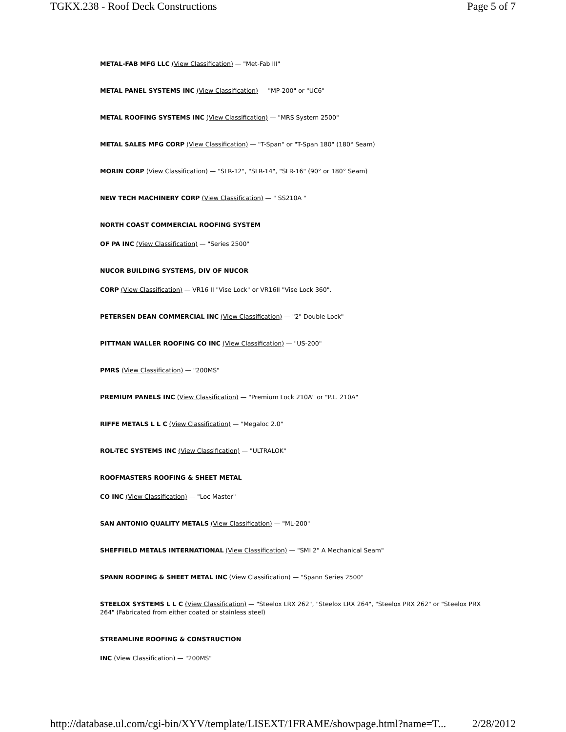TGKX.238 - Roof Deck Constructions Page 5 of 7
METAL-FAB MFG LLC (View Classification) — "Met-Fab III"
METAL PANEL SYSTEMS INC (View Classification) — "MP-200" or "UC6"
METAL ROOFING SYSTEMS INC (View Classification) — "MRS System 2500"
METAL SALES MFG CORP (View Classification) — "T-Span" or "T-Span 180" (180° Seam)
MORIN CORP (View Classification) — "SLR-12", "SLR-14", "SLR-16" (90° or 180° Seam)
NEW TECH MACHINERY CORP (View Classification) — " SS210A "
NORTH COAST COMMERCIAL ROOFING SYSTEM
OF PA INC (View Classification) — "Series 2500"
NUCOR BUILDING SYSTEMS, DIV OF NUCOR
CORP (View Classification) — VR16 II "Vise Lock" or VR16II "Vise Lock 360".
PETERSEN DEAN COMMERCIAL INC (View Classification) — "2" Double Lock"
PITTMAN WALLER ROOFING CO INC (View Classification) — "US-200"
PMRS (View Classification) — "200MS"
PREMIUM PANELS INC (View Classification) — "Premium Lock 210A" or "P.L. 210A"
RIFFE METALS L L C (View Classification) — "Megaloc 2.0"
ROL-TEC SYSTEMS INC (View Classification) — "ULTRALOK"
ROOFMASTERS ROOFING & SHEET METAL
CO INC (View Classification) — "Loc Master"
SAN ANTONIO QUALITY METALS (View Classification) — "ML-200"
SHEFFIELD METALS INTERNATIONAL (View Classification) — "SMI 2" A Mechanical Seam"
SPANN ROOFING & SHEET METAL INC (View Classification) — "Spann Series 2500"
STEELOX SYSTEMS L L C (View Classification) — "Steelox LRX 262", "Steelox LRX 264", "Steelox PRX 262" or "Steelox PRX 264" (Fabricated from either coated or stainless steel)
STREAMLINE ROOFING & CONSTRUCTION
INC (View Classification) — "200MS"
http://database.ul.com/cgi-bin/XYV/template/LISEXT/1FRAME/showpage.html?name=T... 2/28/2012